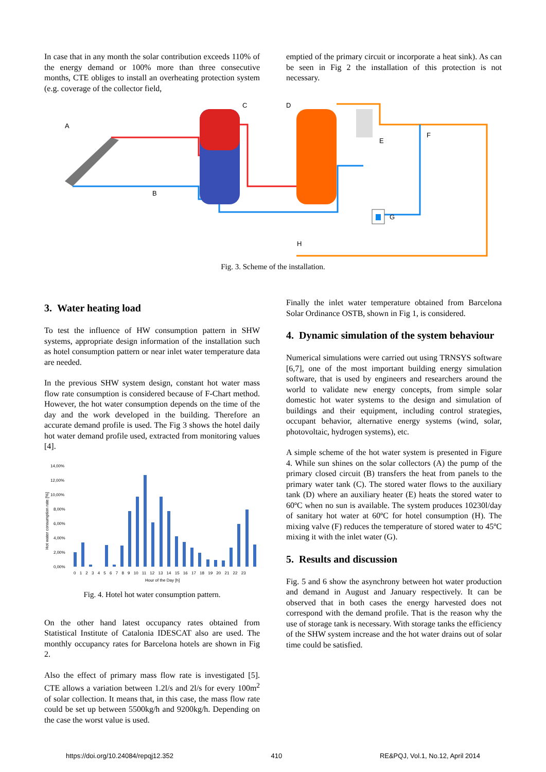In case that in any month the solar contribution exceeds 110% of the energy demand or 100% more than three consecutive months, CTE obliges to install an overheating protection system (e.g. coverage of the collector field,
emptied of the primary circuit or incorporate a heat sink). As can be seen in Fig 2 the installation of this protection is not necessary.
A
C
B
D
E
F
G
H
Fig. 3. Scheme of the installation.
3. Water heating load
To test the influence of HW consumption pattern in SHW systems, appropriate design information of the installation such as hotel consumption pattern or near inlet water temperature data are needed.
In the previous SHW system design, constant hot water mass flow rate consumption is considered because of F-Chart method. However, the hot water consumption depends on the time of the day and the work developed in the building. Therefore an accurate demand profile is used. The Fig 3 shows the hotel daily hot water demand profile used, extracted from monitoring values [4].
14,00%
12,00%
10,00%
8,00%
6,00%
4,00%
2,00%
0,00%
Hot water consumption rate [%]
0 1 2 3 4 5 6 7 8 9 10 11 12 13 14 15 16 17 18 19 20 21 22 23
Hour of the Day [h]
Fig. 4. Hotel hot water consumption pattern.
On the other hand latest occupancy rates obtained from Statistical Institute of Catalonia IDESCAT also are used. The monthly occupancy rates for Barcelona hotels are shown in Fig 2.
Also the effect of primary mass flow rate is investigated [5]. CTE allows a variation between 1.2l/s and 2l/s for every 100m<sup>2</sup> of solar collection. It means that, in this case, the mass flow rate could be set up between 5500kg/h and 9200kg/h. Depending on the case the worst value is used.
Finally the inlet water temperature obtained from Barcelona Solar Ordinance OSTB, shown in Fig 1, is considered.
4. Dynamic simulation of the system behaviour
Numerical simulations were carried out using TRNSYS software [6,7], one of the most important building energy simulation software, that is used by engineers and researchers around the world to validate new energy concepts, from simple solar domestic hot water systems to the design and simulation of buildings and their equipment, including control strategies, occupant behavior, alternative energy systems (wind, solar, photovoltaic, hydrogen systems), etc.
A simple scheme of the hot water system is presented in Figure 4. While sun shines on the solar collectors (A) the pump of the primary closed circuit (B) transfers the heat from panels to the primary water tank (C). The stored water flows to the auxiliary tank (D) where an auxiliary heater (E) heats the stored water to 60ºC when no sun is available. The system produces 10230l/day of sanitary hot water at 60ºC for hotel consumption (H). The mixing valve (F) reduces the temperature of stored water to 45ºC mixing it with the inlet water (G).
5. Results and discussion
Fig. 5 and 6 show the asynchrony between hot water production and demand in August and January respectively. It can be observed that in both cases the energy harvested does not correspond with the demand profile. That is the reason why the use of storage tank is necessary. With storage tanks the efficiency of the SHW system increase and the hot water drains out of solar time could be satisfied.
https://doi.org/10.24084/repqj12.352 410 RE&PQJ, Vol.1, No.12, April 2014